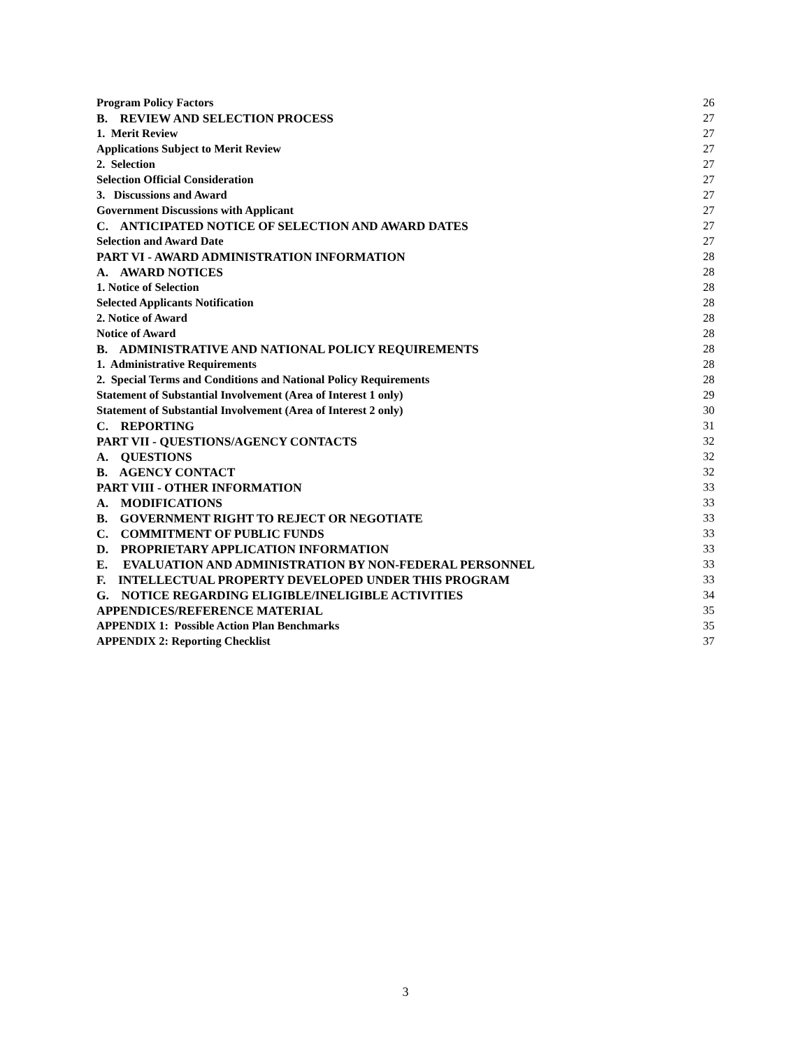Program Policy Factors 26
B. REVIEW AND SELECTION PROCESS 27
1. Merit Review 27
Applications Subject to Merit Review 27
2. Selection 27
Selection Official Consideration 27
3. Discussions and Award 27
Government Discussions with Applicant 27
C. ANTICIPATED NOTICE OF SELECTION AND AWARD DATES 27
Selection and Award Date 27
PART VI - AWARD ADMINISTRATION INFORMATION 28
A. AWARD NOTICES 28
1. Notice of Selection 28
Selected Applicants Notification 28
2. Notice of Award 28
Notice of Award 28
B. ADMINISTRATIVE AND NATIONAL POLICY REQUIREMENTS 28
1. Administrative Requirements 28
2. Special Terms and Conditions and National Policy Requirements 28
Statement of Substantial Involvement (Area of Interest 1 only) 29
Statement of Substantial Involvement (Area of Interest 2 only) 30
C. REPORTING 31
PART VII - QUESTIONS/AGENCY CONTACTS 32
A. QUESTIONS 32
B. AGENCY CONTACT 32
PART VIII - OTHER INFORMATION 33
A. MODIFICATIONS 33
B. GOVERNMENT RIGHT TO REJECT OR NEGOTIATE 33
C. COMMITMENT OF PUBLIC FUNDS 33
D. PROPRIETARY APPLICATION INFORMATION 33
E. EVALUATION AND ADMINISTRATION BY NON-FEDERAL PERSONNEL 33
F. INTELLECTUAL PROPERTY DEVELOPED UNDER THIS PROGRAM 33
G. NOTICE REGARDING ELIGIBLE/INELIGIBLE ACTIVITIES 34
APPENDICES/REFERENCE MATERIAL 35
APPENDIX 1: Possible Action Plan Benchmarks 35
APPENDIX 2: Reporting Checklist 37
3